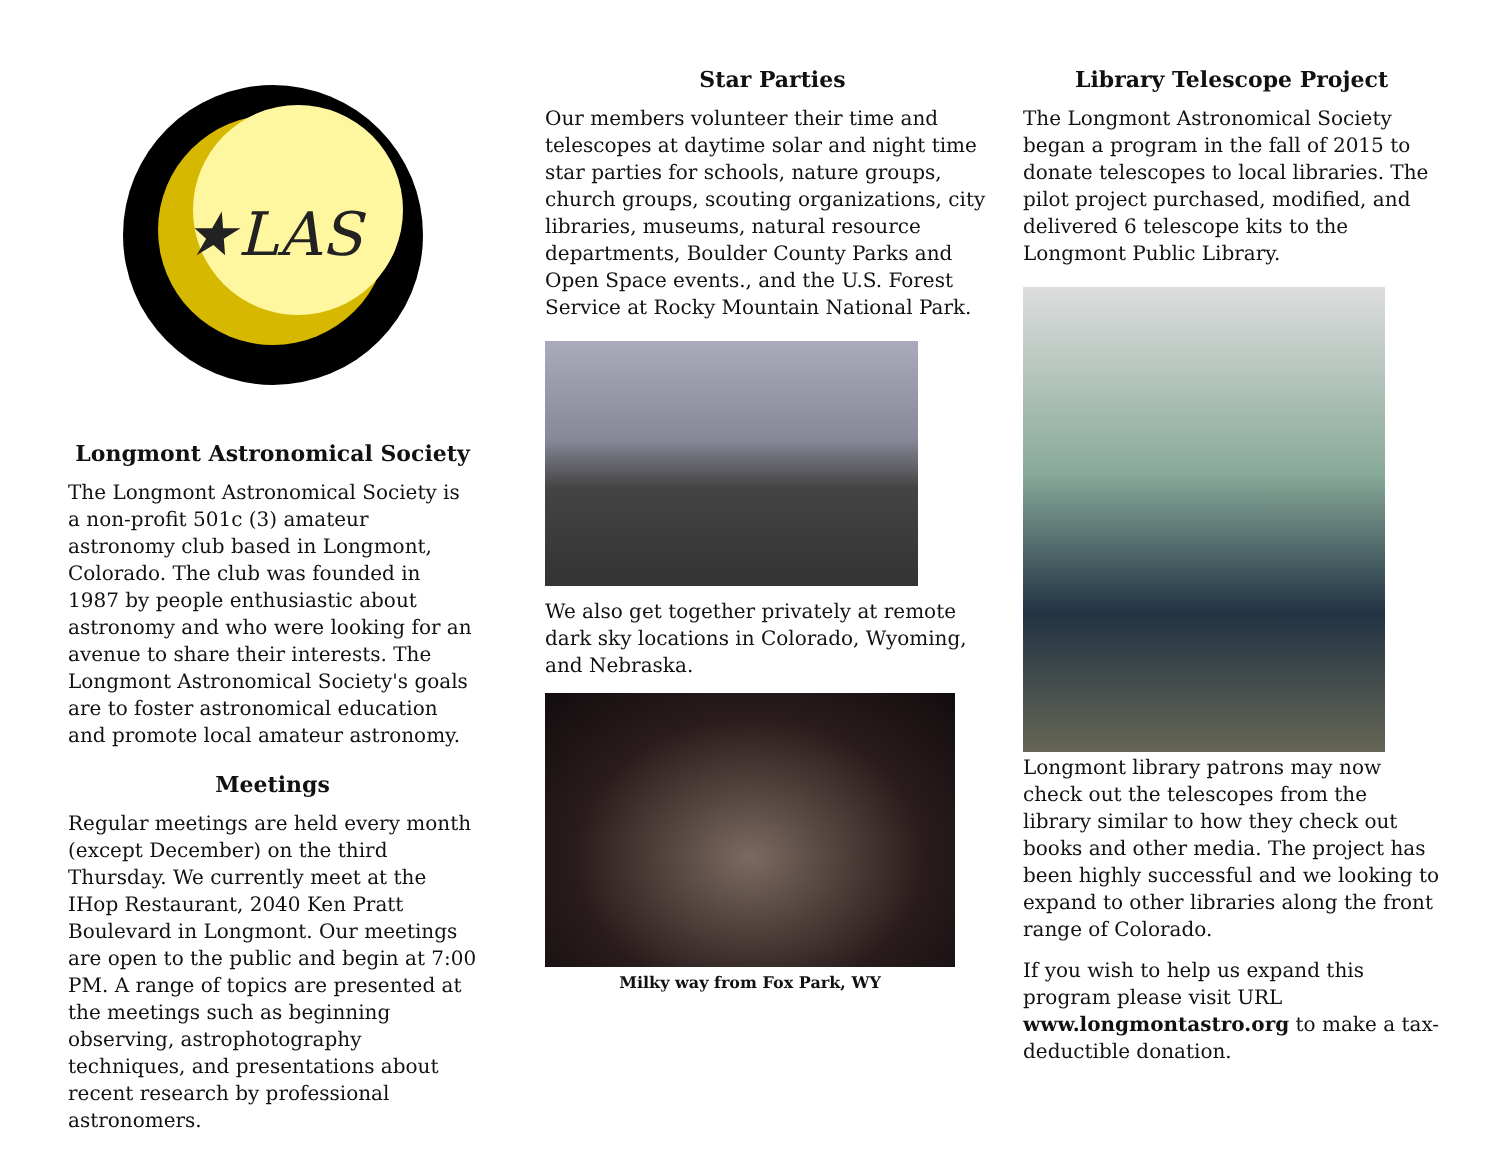★LAS
Longmont Astronomical Society
The Longmont Astronomical Society is a non-profit 501c (3) amateur astronomy club based in Longmont, Colorado. The club was founded in 1987 by people enthusiastic about astronomy and who were looking for an avenue to share their interests. The Longmont Astronomical Society's goals are to foster astronomical education and promote local amateur astronomy.
Meetings
Regular meetings are held every month (except December) on the third Thursday. We currently meet at the IHop Restaurant, 2040 Ken Pratt Boulevard in Longmont. Our meetings are open to the public and begin at 7:00 PM. A range of topics are presented at the meetings such as beginning observing, astrophotography techniques, and presentations about recent research by professional astronomers.
Star Parties
Our members volunteer their time and telescopes at daytime solar and night time star parties for schools, nature groups, church groups, scouting organizations, city libraries, museums, natural resource departments, Boulder County Parks and Open Space events., and the U.S. Forest Service at Rocky Mountain National Park.
We also get together privately at remote dark sky locations in Colorado, Wyoming, and Nebraska.
Milky way from Fox Park, WY
Library Telescope Project
The Longmont Astronomical Society began a program in the fall of 2015 to donate telescopes to local libraries. The pilot project purchased, modified, and delivered 6 telescope kits to the Longmont Public Library.
Longmont library patrons may now check out the telescopes from the library similar to how they check out books and other media. The project has been highly successful and we looking to expand to other libraries along the front range of Colorado.
If you wish to help us expand this program please visit URL www.longmontastro.org to make a tax-deductible donation.